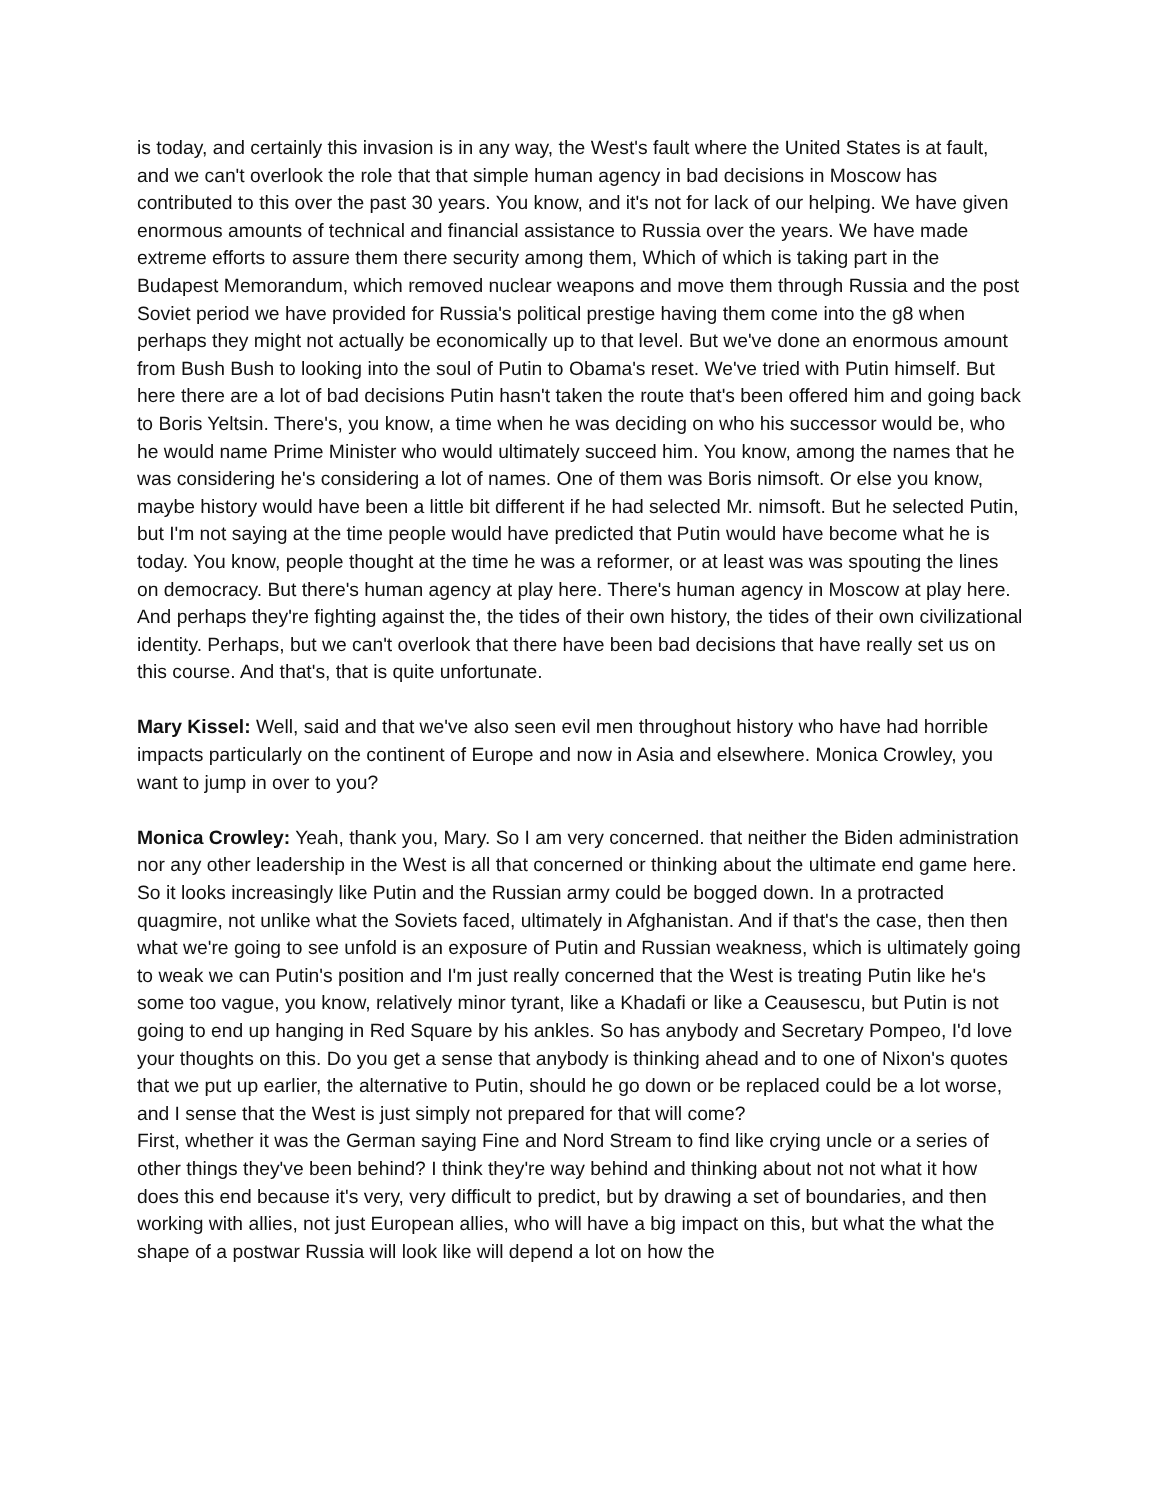is today, and certainly this invasion is in any way, the West's fault where the United States is at fault, and we can't overlook the role that that simple human agency in bad decisions in Moscow has contributed to this over the past 30 years. You know, and it's not for lack of our helping. We have given enormous amounts of technical and financial assistance to Russia over the years. We have made extreme efforts to assure them there security among them, Which of which is taking part in the Budapest Memorandum, which removed nuclear weapons and move them through Russia and the post Soviet period we have provided for Russia's political prestige having them come into the g8 when perhaps they might not actually be economically up to that level. But we've done an enormous amount from Bush Bush to looking into the soul of Putin to Obama's reset. We've tried with Putin himself. But here there are a lot of bad decisions Putin hasn't taken the route that's been offered him and going back to Boris Yeltsin. There's, you know, a time when he was deciding on who his successor would be, who he would name Prime Minister who would ultimately succeed him. You know, among the names that he was considering he's considering a lot of names. One of them was Boris nimsoft. Or else you know, maybe history would have been a little bit different if he had selected Mr. nimsoft. But he selected Putin, but I'm not saying at the time people would have predicted that Putin would have become what he is today. You know, people thought at the time he was a reformer, or at least was was spouting the lines on democracy. But there's human agency at play here. There's human agency in Moscow at play here. And perhaps they're fighting against the, the tides of their own history, the tides of their own civilizational identity. Perhaps, but we can't overlook that there have been bad decisions that have really set us on this course. And that's, that is quite unfortunate.
Mary Kissel: Well, said and that we've also seen evil men throughout history who have had horrible impacts particularly on the continent of Europe and now in Asia and elsewhere. Monica Crowley, you want to jump in over to you?
Monica Crowley: Yeah, thank you, Mary. So I am very concerned. that neither the Biden administration nor any other leadership in the West is all that concerned or thinking about the ultimate end game here. So it looks increasingly like Putin and the Russian army could be bogged down. In a protracted quagmire, not unlike what the Soviets faced, ultimately in Afghanistan. And if that's the case, then then what we're going to see unfold is an exposure of Putin and Russian weakness, which is ultimately going to weak we can Putin's position and I'm just really concerned that the West is treating Putin like he's some too vague, you know, relatively minor tyrant, like a Khadafi or like a Ceausescu, but Putin is not going to end up hanging in Red Square by his ankles. So has anybody and Secretary Pompeo, I'd love your thoughts on this. Do you get a sense that anybody is thinking ahead and to one of Nixon's quotes that we put up earlier, the alternative to Putin, should he go down or be replaced could be a lot worse, and I sense that the West is just simply not prepared for that will come?
First, whether it was the German saying Fine and Nord Stream to find like crying uncle or a series of other things they've been behind? I think they're way behind and thinking about not not what it how does this end because it's very, very difficult to predict, but by drawing a set of boundaries, and then working with allies, not just European allies, who will have a big impact on this, but what the what the shape of a postwar Russia will look like will depend a lot on how the